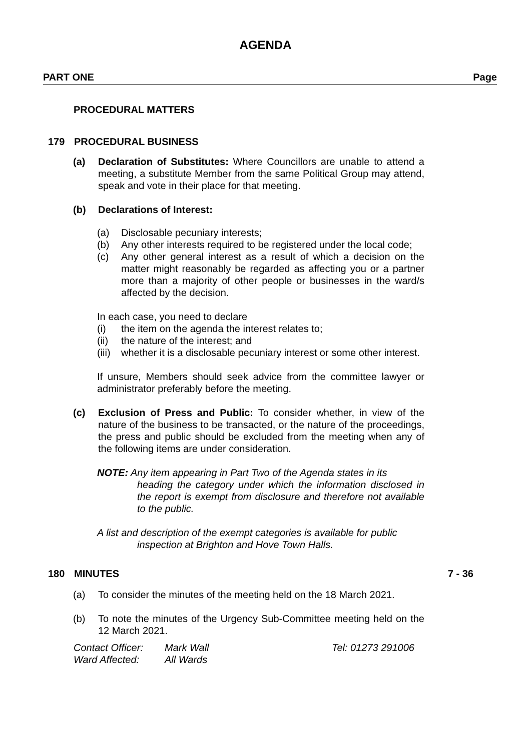AGENDA
PART ONE Page
PROCEDURAL MATTERS
179 PROCEDURAL BUSINESS
(a) Declaration of Substitutes: Where Councillors are unable to attend a meeting, a substitute Member from the same Political Group may attend, speak and vote in their place for that meeting.
(b) Declarations of Interest:
(a) Disclosable pecuniary interests;
(b) Any other interests required to be registered under the local code;
(c) Any other general interest as a result of which a decision on the matter might reasonably be regarded as affecting you or a partner more than a majority of other people or businesses in the ward/s affected by the decision.
In each case, you need to declare
(i) the item on the agenda the interest relates to;
(ii) the nature of the interest; and
(iii) whether it is a disclosable pecuniary interest or some other interest.
If unsure, Members should seek advice from the committee lawyer or administrator preferably before the meeting.
(c) Exclusion of Press and Public: To consider whether, in view of the nature of the business to be transacted, or the nature of the proceedings, the press and public should be excluded from the meeting when any of the following items are under consideration.
NOTE: Any item appearing in Part Two of the Agenda states in its
heading the category under which the information disclosed in the report is exempt from disclosure and therefore not available to the public.
A list and description of the exempt categories is available for public
inspection at Brighton and Hove Town Halls.
180 MINUTES 7 - 36
(a) To consider the minutes of the meeting held on the 18 March 2021.
(b) To note the minutes of the Urgency Sub-Committee meeting held on the 12 March 2021.
Contact Officer: Mark Wall Tel: 01273 291006
Ward Affected: All Wards